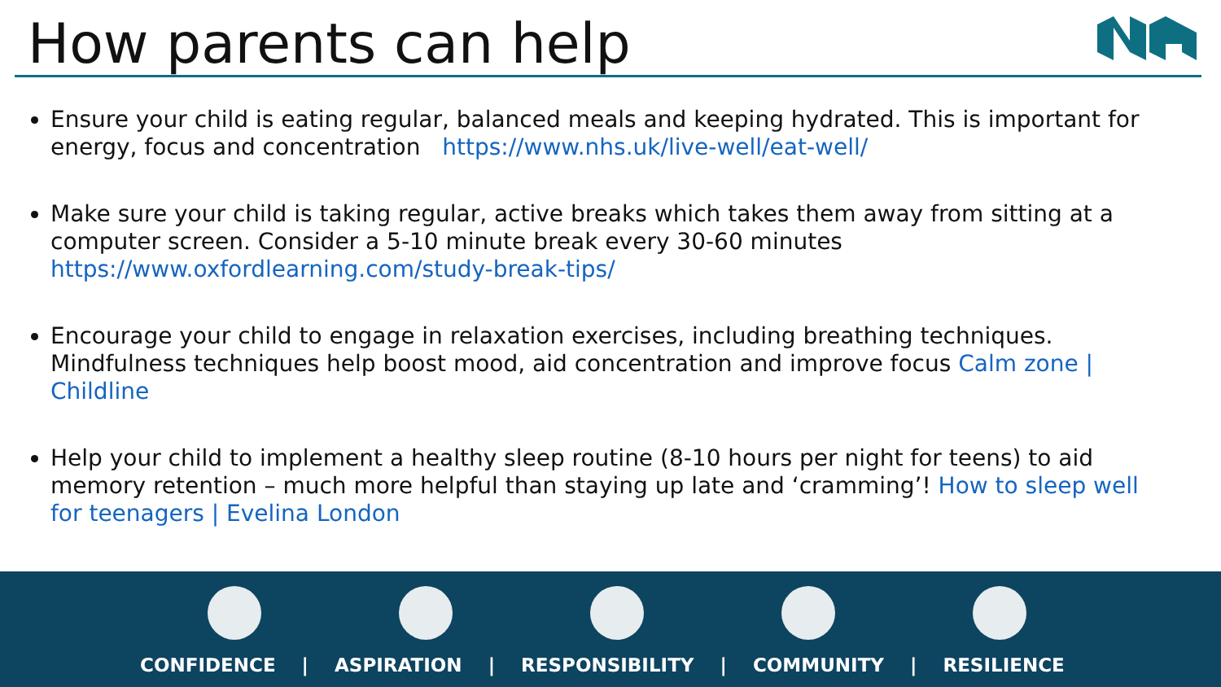How parents can help
Ensure your child is eating regular, balanced meals and keeping hydrated. This is important for energy, focus and concentration https://www.nhs.uk/live-well/eat-well/
Make sure your child is taking regular, active breaks which takes them away from sitting at a computer screen. Consider a 5-10 minute break every 30-60 minutes https://www.oxfordlearning.com/study-break-tips/
Encourage your child to engage in relaxation exercises, including breathing techniques. Mindfulness techniques help boost mood, aid concentration and improve focus Calm zone | Childline
Help your child to implement a healthy sleep routine (8-10 hours per night for teens) to aid memory retention – much more helpful than staying up late and ‘cramming’! How to sleep well for teenagers | Evelina London
CONFIDENCE | ASPIRATION | RESPONSIBILITY | COMMUNITY | RESILIENCE